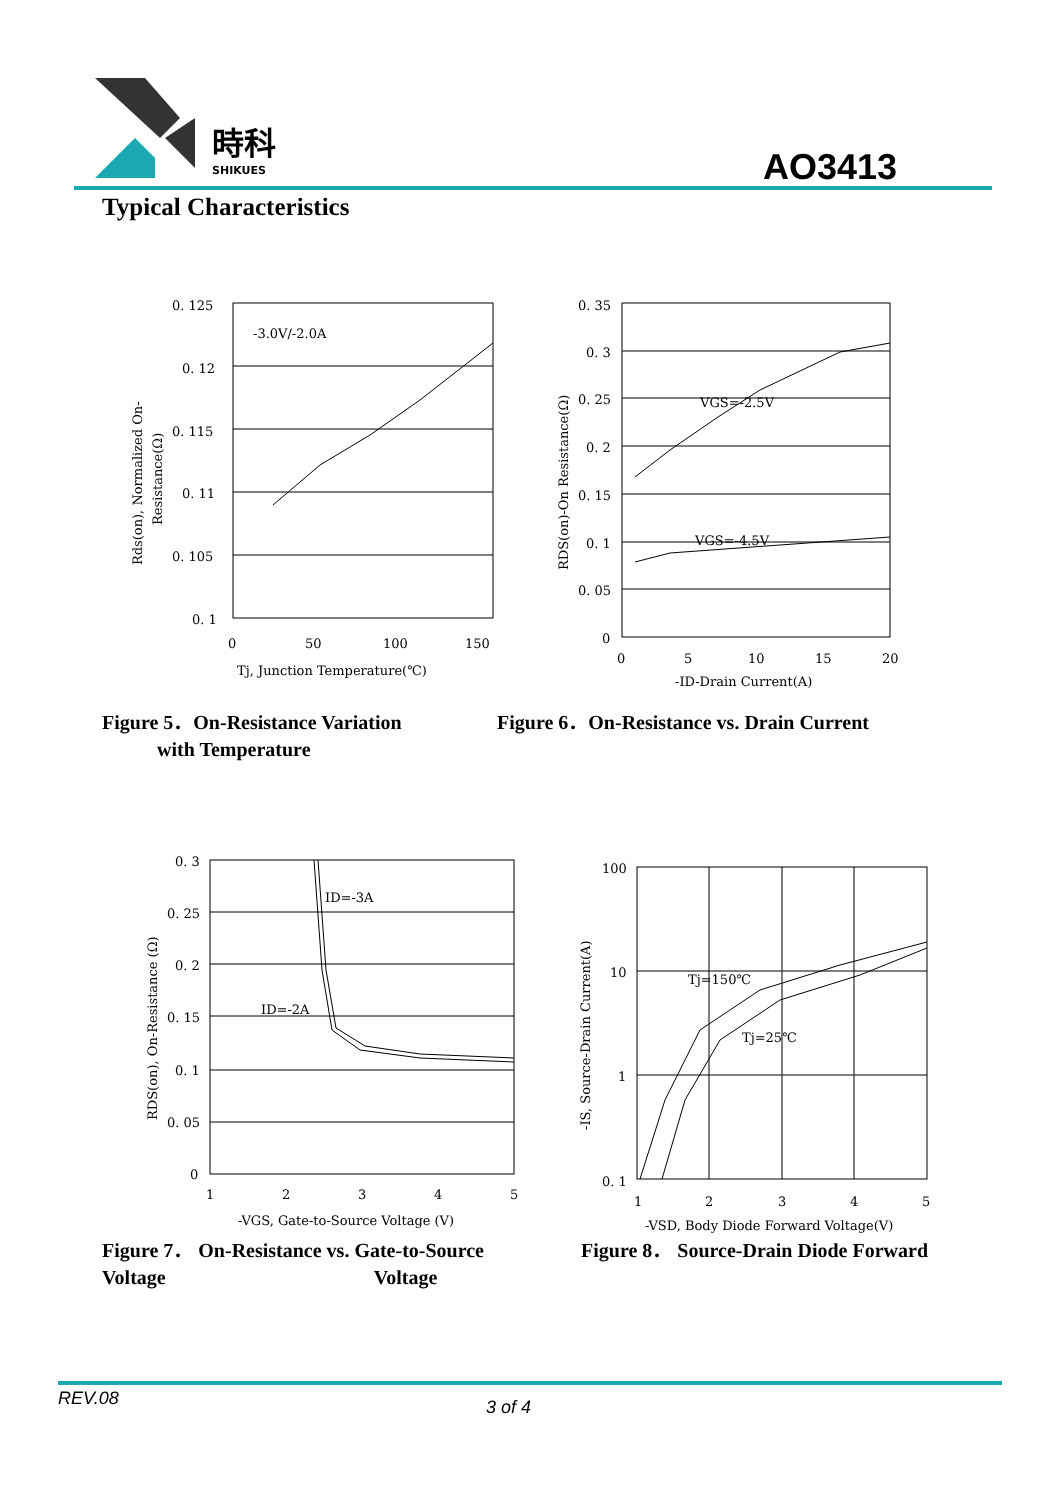時科
SHIKUES
AO3413
Typical Characteristics
-3.0V/-2.0A
0. 125
0. 12
0. 115
0. 11
0. 105
0. 1
0
50
100
150
Tj, Junction Temperature(℃)
Rds(on), Normalized On-
Resistance(Ω)
VGS=-2.5V
VGS=-4.5V
0. 35
0. 3
0. 25
0. 2
0. 15
0. 1
0. 05
0
0
5
10
15
20
-ID-Drain Current(A)
RDS(on)-On Resistance(Ω)
Figure 5．On-Resistance Variation
with Temperature
Figure 6．On-Resistance vs. Drain Current
ID=-3A
ID=-2A
0. 3
0. 25
0. 2
0. 15
0. 1
0. 05
0
1
2
3
4
5
-VGS, Gate-to-Source Voltage (V)
RDS(on), On-Resistance (Ω)
Tj=150℃
Tj=25℃
100
10
1
0. 1
1
2
3
4
5
-VSD, Body Diode Forward Voltage(V)
-IS, Source-Drain Current(A)
Figure 7． On-Resistance vs. Gate-to-Source
Voltage Voltage
Figure 8． Source-Drain Diode Forward
REV.08 3 of 4